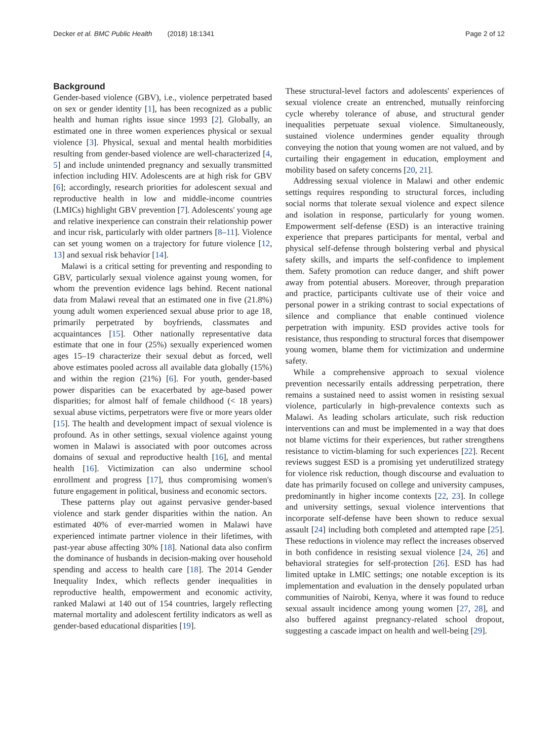Decker et al. BMC Public Health (2018) 18:1341 Page 2 of 12
Background
Gender-based violence (GBV), i.e., violence perpetrated based on sex or gender identity [1], has been recognized as a public health and human rights issue since 1993 [2]. Globally, an estimated one in three women experiences physical or sexual violence [3]. Physical, sexual and mental health morbidities resulting from gender-based violence are well-characterized [4, 5] and include unintended pregnancy and sexually transmitted infection including HIV. Adolescents are at high risk for GBV [6]; accordingly, research priorities for adolescent sexual and reproductive health in low and middle-income countries (LMICs) highlight GBV prevention [7]. Adolescents' young age and relative inexperience can constrain their relationship power and incur risk, particularly with older partners [8–11]. Violence can set young women on a trajectory for future violence [12, 13] and sexual risk behavior [14].
Malawi is a critical setting for preventing and responding to GBV, particularly sexual violence against young women, for whom the prevention evidence lags behind. Recent national data from Malawi reveal that an estimated one in five (21.8%) young adult women experienced sexual abuse prior to age 18, primarily perpetrated by boyfriends, classmates and acquaintances [15]. Other nationally representative data estimate that one in four (25%) sexually experienced women ages 15–19 characterize their sexual debut as forced, well above estimates pooled across all available data globally (15%) and within the region (21%) [6]. For youth, gender-based power disparities can be exacerbated by age-based power disparities; for almost half of female childhood (< 18 years) sexual abuse victims, perpetrators were five or more years older [15]. The health and development impact of sexual violence is profound. As in other settings, sexual violence against young women in Malawi is associated with poor outcomes across domains of sexual and reproductive health [16], and mental health [16]. Victimization can also undermine school enrollment and progress [17], thus compromising women's future engagement in political, business and economic sectors.
These patterns play out against pervasive gender-based violence and stark gender disparities within the nation. An estimated 40% of ever-married women in Malawi have experienced intimate partner violence in their lifetimes, with past-year abuse affecting 30% [18]. National data also confirm the dominance of husbands in decision-making over household spending and access to health care [18]. The 2014 Gender Inequality Index, which reflects gender inequalities in reproductive health, empowerment and economic activity, ranked Malawi at 140 out of 154 countries, largely reflecting maternal mortality and adolescent fertility indicators as well as gender-based educational disparities [19].
These structural-level factors and adolescents' experiences of sexual violence create an entrenched, mutually reinforcing cycle whereby tolerance of abuse, and structural gender inequalities perpetuate sexual violence. Simultaneously, sustained violence undermines gender equality through conveying the notion that young women are not valued, and by curtailing their engagement in education, employment and mobility based on safety concerns [20, 21].
Addressing sexual violence in Malawi and other endemic settings requires responding to structural forces, including social norms that tolerate sexual violence and expect silence and isolation in response, particularly for young women. Empowerment self-defense (ESD) is an interactive training experience that prepares participants for mental, verbal and physical self-defense through bolstering verbal and physical safety skills, and imparts the self-confidence to implement them. Safety promotion can reduce danger, and shift power away from potential abusers. Moreover, through preparation and practice, participants cultivate use of their voice and personal power in a striking contrast to social expectations of silence and compliance that enable continued violence perpetration with impunity. ESD provides active tools for resistance, thus responding to structural forces that disempower young women, blame them for victimization and undermine safety.
While a comprehensive approach to sexual violence prevention necessarily entails addressing perpetration, there remains a sustained need to assist women in resisting sexual violence, particularly in high-prevalence contexts such as Malawi. As leading scholars articulate, such risk reduction interventions can and must be implemented in a way that does not blame victims for their experiences, but rather strengthens resistance to victim-blaming for such experiences [22]. Recent reviews suggest ESD is a promising yet underutilized strategy for violence risk reduction, though discourse and evaluation to date has primarily focused on college and university campuses, predominantly in higher income contexts [22, 23]. In college and university settings, sexual violence interventions that incorporate self-defense have been shown to reduce sexual assault [24] including both completed and attempted rape [25]. These reductions in violence may reflect the increases observed in both confidence in resisting sexual violence [24, 26] and behavioral strategies for self-protection [26]. ESD has had limited uptake in LMIC settings; one notable exception is its implementation and evaluation in the densely populated urban communities of Nairobi, Kenya, where it was found to reduce sexual assault incidence among young women [27, 28], and also buffered against pregnancy-related school dropout, suggesting a cascade impact on health and well-being [29].